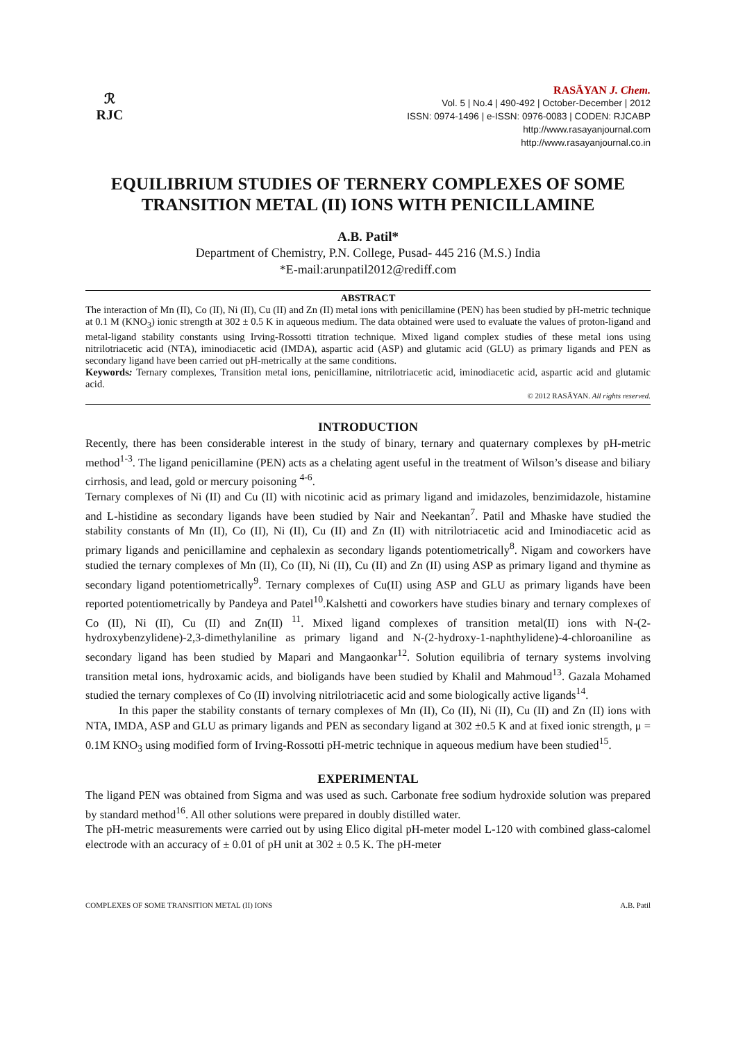ℛ
RJC
RASĀYAN J. Chem.
Vol. 5 | No.4 | 490-492 | October-December | 2012
ISSN: 0974-1496 | e-ISSN: 0976-0083 | CODEN: RJCABP
http://www.rasayanjournal.com
http://www.rasayanjournal.co.in
EQUILIBRIUM STUDIES OF TERNERY COMPLEXES OF SOME TRANSITION METAL (II) IONS WITH PENICILLAMINE
A.B. Patil*
Department of Chemistry, P.N. College, Pusad- 445 216 (M.S.) India
*E-mail:arunpatil2012@rediff.com
ABSTRACT
The interaction of Mn (II), Co (II), Ni (II), Cu (II) and Zn (II) metal ions with penicillamine (PEN) has been studied by pH-metric technique at 0.1 M (KNO<sub>3</sub>) ionic strength at 302 ± 0.5 K in aqueous medium. The data obtained were used to evaluate the values of proton-ligand and metal-ligand stability constants using Irving-Rossotti titration technique. Mixed ligand complex studies of these metal ions using nitrilotriacetic acid (NTA), iminodiacetic acid (IMDA), aspartic acid (ASP) and glutamic acid (GLU) as primary ligands and PEN as secondary ligand have been carried out pH-metrically at the same conditions.
Keywords: Ternary complexes, Transition metal ions, penicillamine, nitrilotriacetic acid, iminodiacetic acid, aspartic acid and glutamic acid.
© 2012 RASĀYAN. All rights reserved.
INTRODUCTION
Recently, there has been considerable interest in the study of binary, ternary and quaternary complexes by pH-metric method<sup>1-3</sup>. The ligand penicillamine (PEN) acts as a chelating agent useful in the treatment of Wilson’s disease and biliary cirrhosis, and lead, gold or mercury poisoning <sup>4-6</sup>.
Ternary complexes of Ni (II) and Cu (II) with nicotinic acid as primary ligand and imidazoles, benzimidazole, histamine and L-histidine as secondary ligands have been studied by Nair and Neekantan<sup>7</sup>. Patil and Mhaske have studied the stability constants of Mn (II), Co (II), Ni (II), Cu (II) and Zn (II) with nitrilotriacetic acid and Iminodiacetic acid as primary ligands and penicillamine and cephalexin as secondary ligands potentiometrically<sup>8</sup>. Nigam and coworkers have studied the ternary complexes of Mn (II), Co (II), Ni (II), Cu (II) and Zn (II) using ASP as primary ligand and thymine as secondary ligand potentiometrically<sup>9</sup>. Ternary complexes of Cu(II) using ASP and GLU as primary ligands have been reported potentiometrically by Pandeya and Patel<sup>10</sup>.Kalshetti and coworkers have studies binary and ternary complexes of Co (II), Ni (II), Cu (II) and Zn(II) <sup>11</sup>. Mixed ligand complexes of transition metal(II) ions with N-(2-hydroxybenzylidene)-2,3-dimethylaniline as primary ligand and N-(2-hydroxy-1-naphthylidene)-4-chloroaniline as secondary ligand has been studied by Mapari and Mangaonkar<sup>12</sup>. Solution equilibria of ternary systems involving transition metal ions, hydroxamic acids, and bioligands have been studied by Khalil and Mahmoud<sup>13</sup>. Gazala Mohamed studied the ternary complexes of Co (II) involving nitrilotriacetic acid and some biologically active ligands<sup>14</sup>.
In this paper the stability constants of ternary complexes of Mn (II), Co (II), Ni (II), Cu (II) and Zn (II) ions with NTA, IMDA, ASP and GLU as primary ligands and PEN as secondary ligand at 302 ±0.5 K and at fixed ionic strength, μ = 0.1M KNO<sub>3</sub> using modified form of Irving-Rossotti pH-metric technique in aqueous medium have been studied<sup>15</sup>.
EXPERIMENTAL
The ligand PEN was obtained from Sigma and was used as such. Carbonate free sodium hydroxide solution was prepared by standard method<sup>16</sup>. All other solutions were prepared in doubly distilled water.
The pH-metric measurements were carried out by using Elico digital pH-meter model L-120 with combined glass-calomel electrode with an accuracy of ± 0.01 of pH unit at 302 ± 0.5 K. The pH-meter
COMPLEXES OF SOME TRANSITION METAL (II) IONS A.B. Patil